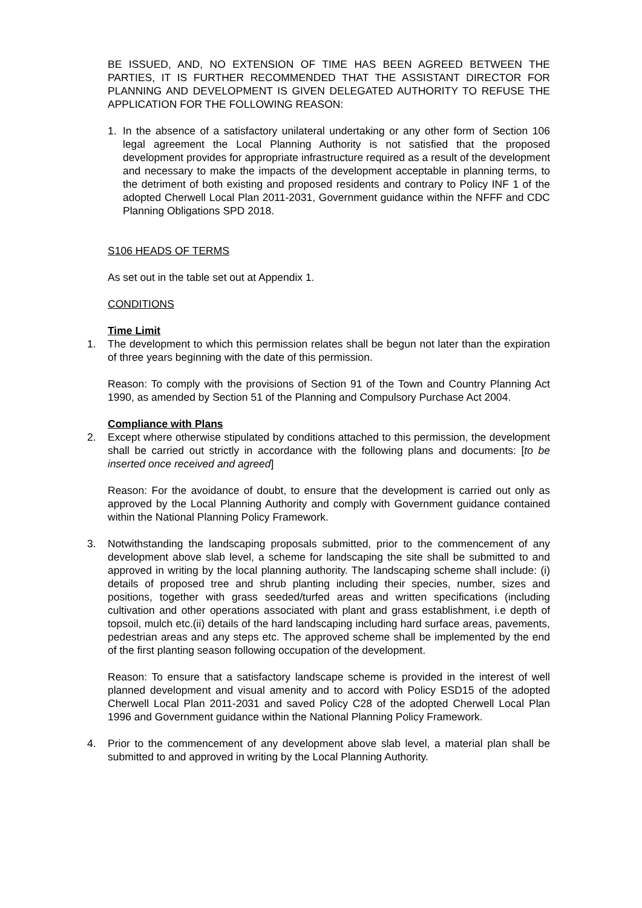BE ISSUED, AND, NO EXTENSION OF TIME HAS BEEN AGREED BETWEEN THE PARTIES, IT IS FURTHER RECOMMENDED THAT THE ASSISTANT DIRECTOR FOR PLANNING AND DEVELOPMENT IS GIVEN DELEGATED AUTHORITY TO REFUSE THE APPLICATION FOR THE FOLLOWING REASON:
1. In the absence of a satisfactory unilateral undertaking or any other form of Section 106 legal agreement the Local Planning Authority is not satisfied that the proposed development provides for appropriate infrastructure required as a result of the development and necessary to make the impacts of the development acceptable in planning terms, to the detriment of both existing and proposed residents and contrary to Policy INF 1 of the adopted Cherwell Local Plan 2011-2031, Government guidance within the NFFF and CDC Planning Obligations SPD 2018.
S106 HEADS OF TERMS
As set out in the table set out at Appendix 1.
CONDITIONS
Time Limit
1. The development to which this permission relates shall be begun not later than the expiration of three years beginning with the date of this permission.
Reason: To comply with the provisions of Section 91 of the Town and Country Planning Act 1990, as amended by Section 51 of the Planning and Compulsory Purchase Act 2004.
Compliance with Plans
2. Except where otherwise stipulated by conditions attached to this permission, the development shall be carried out strictly in accordance with the following plans and documents: [to be inserted once received and agreed]
Reason: For the avoidance of doubt, to ensure that the development is carried out only as approved by the Local Planning Authority and comply with Government guidance contained within the National Planning Policy Framework.
3. Notwithstanding the landscaping proposals submitted, prior to the commencement of any development above slab level, a scheme for landscaping the site shall be submitted to and approved in writing by the local planning authority. The landscaping scheme shall include: (i) details of proposed tree and shrub planting including their species, number, sizes and positions, together with grass seeded/turfed areas and written specifications (including cultivation and other operations associated with plant and grass establishment, i.e depth of topsoil, mulch etc.(ii) details of the hard landscaping including hard surface areas, pavements, pedestrian areas and any steps etc. The approved scheme shall be implemented by the end of the first planting season following occupation of the development.
Reason: To ensure that a satisfactory landscape scheme is provided in the interest of well planned development and visual amenity and to accord with Policy ESD15 of the adopted Cherwell Local Plan 2011-2031 and saved Policy C28 of the adopted Cherwell Local Plan 1996 and Government guidance within the National Planning Policy Framework.
4. Prior to the commencement of any development above slab level, a material plan shall be submitted to and approved in writing by the Local Planning Authority.